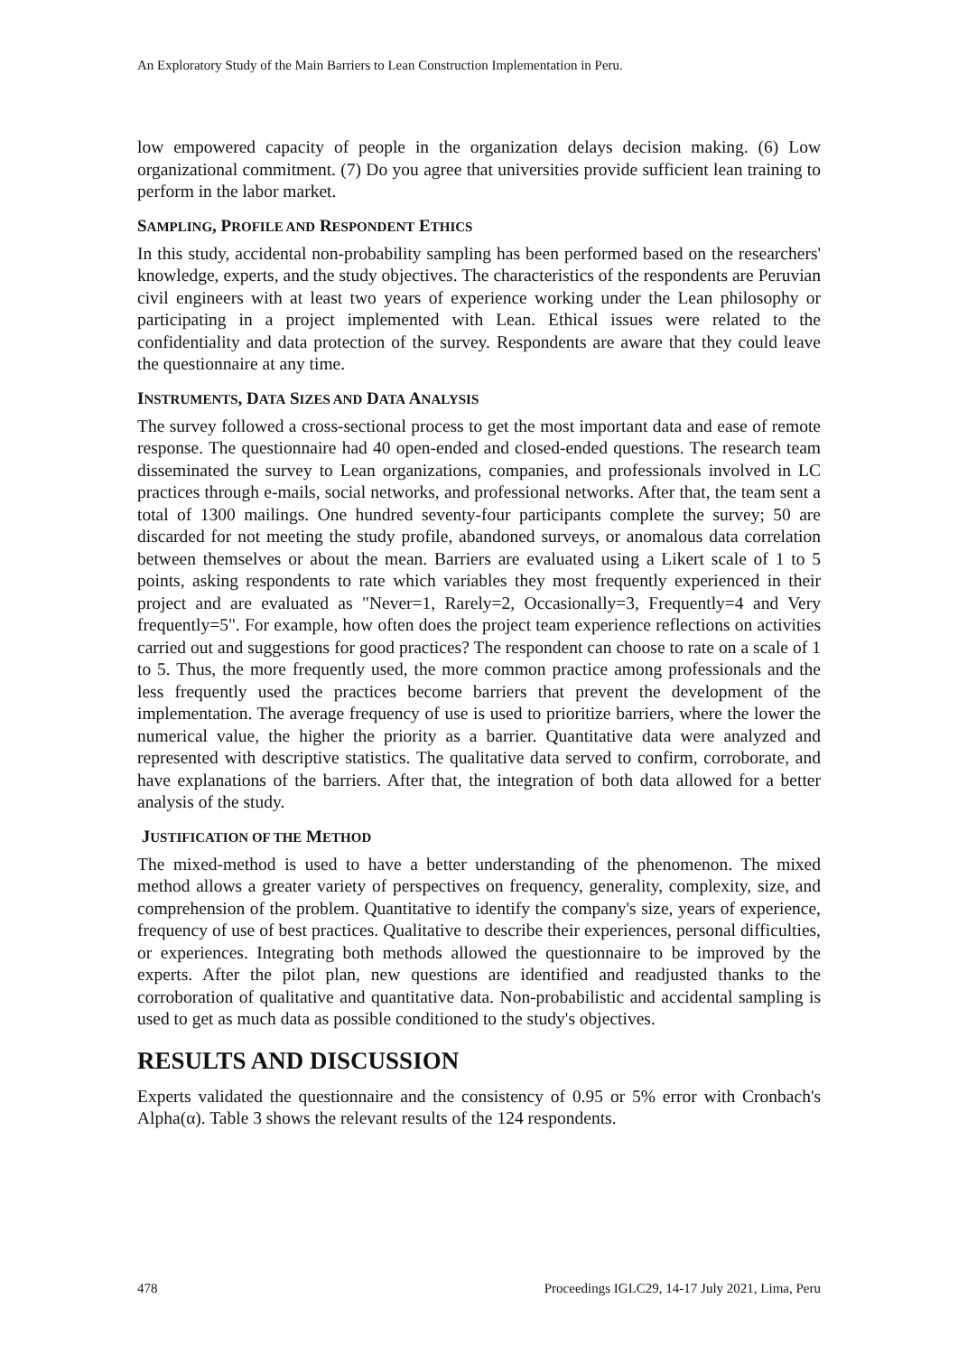An Exploratory Study of the Main Barriers to Lean Construction Implementation in Peru.
low empowered capacity of people in the organization delays decision making. (6) Low organizational commitment. (7) Do you agree that universities provide sufficient lean training to perform in the labor market.
SAMPLING, PROFILE AND RESPONDENT ETHICS
In this study, accidental non-probability sampling has been performed based on the researchers' knowledge, experts, and the study objectives. The characteristics of the respondents are Peruvian civil engineers with at least two years of experience working under the Lean philosophy or participating in a project implemented with Lean. Ethical issues were related to the confidentiality and data protection of the survey. Respondents are aware that they could leave the questionnaire at any time.
INSTRUMENTS, DATA SIZES AND DATA ANALYSIS
The survey followed a cross-sectional process to get the most important data and ease of remote response. The questionnaire had 40 open-ended and closed-ended questions. The research team disseminated the survey to Lean organizations, companies, and professionals involved in LC practices through e-mails, social networks, and professional networks. After that, the team sent a total of 1300 mailings. One hundred seventy-four participants complete the survey; 50 are discarded for not meeting the study profile, abandoned surveys, or anomalous data correlation between themselves or about the mean. Barriers are evaluated using a Likert scale of 1 to 5 points, asking respondents to rate which variables they most frequently experienced in their project and are evaluated as "Never=1, Rarely=2, Occasionally=3, Frequently=4 and Very frequently=5". For example, how often does the project team experience reflections on activities carried out and suggestions for good practices? The respondent can choose to rate on a scale of 1 to 5. Thus, the more frequently used, the more common practice among professionals and the less frequently used the practices become barriers that prevent the development of the implementation. The average frequency of use is used to prioritize barriers, where the lower the numerical value, the higher the priority as a barrier. Quantitative data were analyzed and represented with descriptive statistics. The qualitative data served to confirm, corroborate, and have explanations of the barriers. After that, the integration of both data allowed for a better analysis of the study.
JUSTIFICATION OF THE METHOD
The mixed-method is used to have a better understanding of the phenomenon. The mixed method allows a greater variety of perspectives on frequency, generality, complexity, size, and comprehension of the problem. Quantitative to identify the company's size, years of experience, frequency of use of best practices. Qualitative to describe their experiences, personal difficulties, or experiences. Integrating both methods allowed the questionnaire to be improved by the experts. After the pilot plan, new questions are identified and readjusted thanks to the corroboration of qualitative and quantitative data. Non-probabilistic and accidental sampling is used to get as much data as possible conditioned to the study's objectives.
RESULTS AND DISCUSSION
Experts validated the questionnaire and the consistency of 0.95 or 5% error with Cronbach's Alpha(α). Table 3 shows the relevant results of the 124 respondents.
478 Proceedings IGLC29, 14-17 July 2021, Lima, Peru